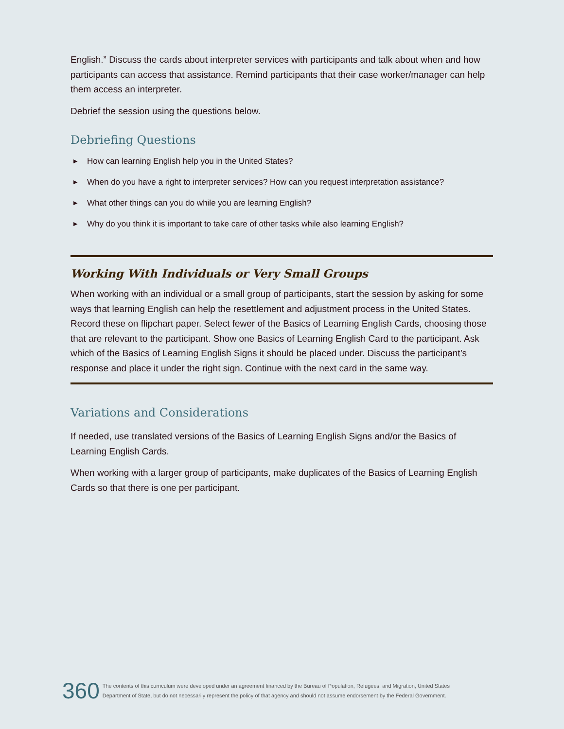English.” Discuss the cards about interpreter services with participants and talk about when and how participants can access that assistance. Remind participants that their case worker/manager can help them access an interpreter.
Debrief the session using the questions below.
Debriefing Questions
▶ How can learning English help you in the United States?
▶ When do you have a right to interpreter services? How can you request interpretation assistance?
▶ What other things can you do while you are learning English?
▶ Why do you think it is important to take care of other tasks while also learning English?
Working With Individuals or Very Small Groups
When working with an individual or a small group of participants, start the session by asking for some ways that learning English can help the resettlement and adjustment process in the United States. Record these on flipchart paper. Select fewer of the Basics of Learning English Cards, choosing those that are relevant to the participant. Show one Basics of Learning English Card to the participant. Ask which of the Basics of Learning English Signs it should be placed under. Discuss the participant’s response and place it under the right sign. Continue with the next card in the same way.
Variations and Considerations
If needed, use translated versions of the Basics of Learning English Signs and/or the Basics of Learning English Cards.
When working with a larger group of participants, make duplicates of the Basics of Learning English Cards so that there is one per participant.
360
The contents of this curriculum were developed under an agreement financed by the Bureau of Population, Refugees, and Migration, United States
Department of State, but do not necessarily represent the policy of that agency and should not assume endorsement by the Federal Government.